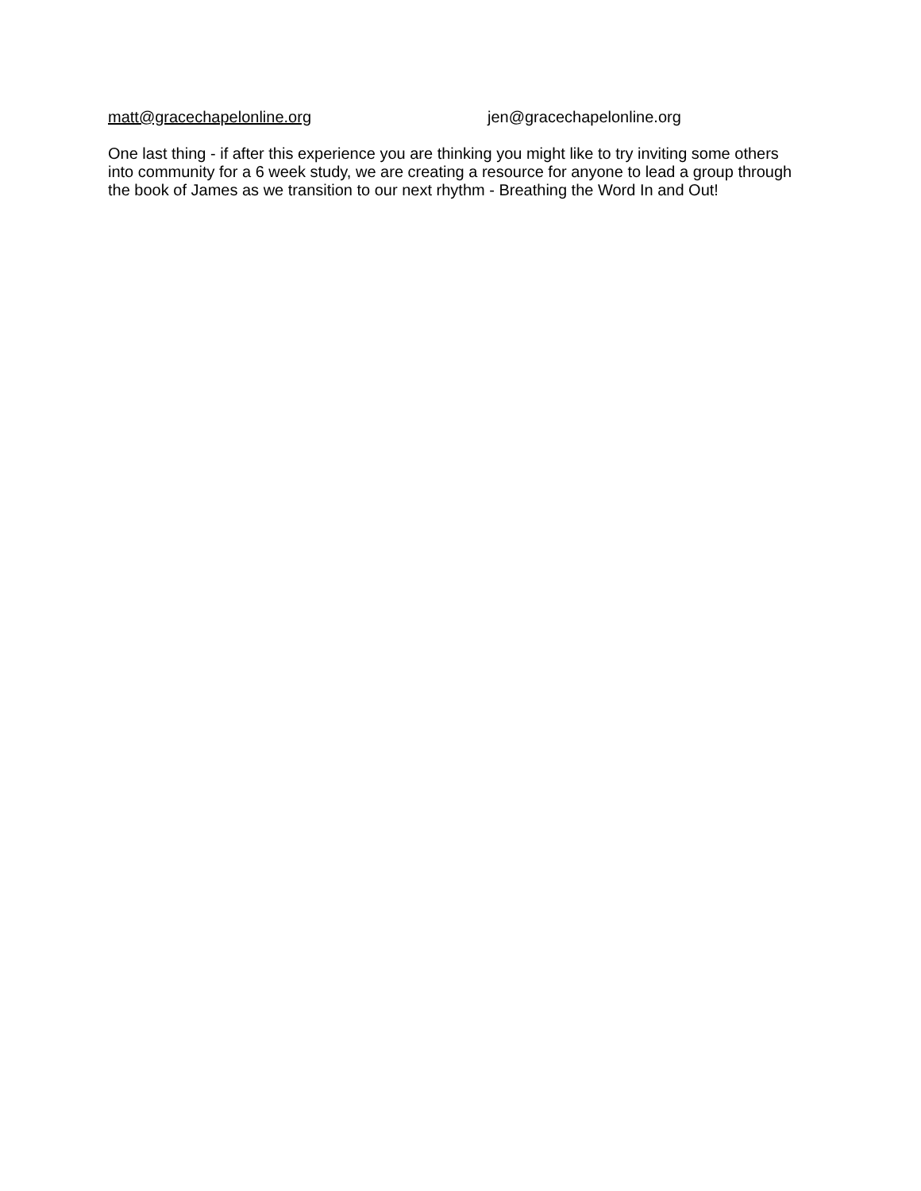matt@gracechapelonline.org jen@gracechapelonline.org
One last thing - if after this experience you are thinking you might like to try inviting some others into community for a 6 week study, we are creating a resource for anyone to lead a group through the book of James as we transition to our next rhythm - Breathing the Word In and Out!